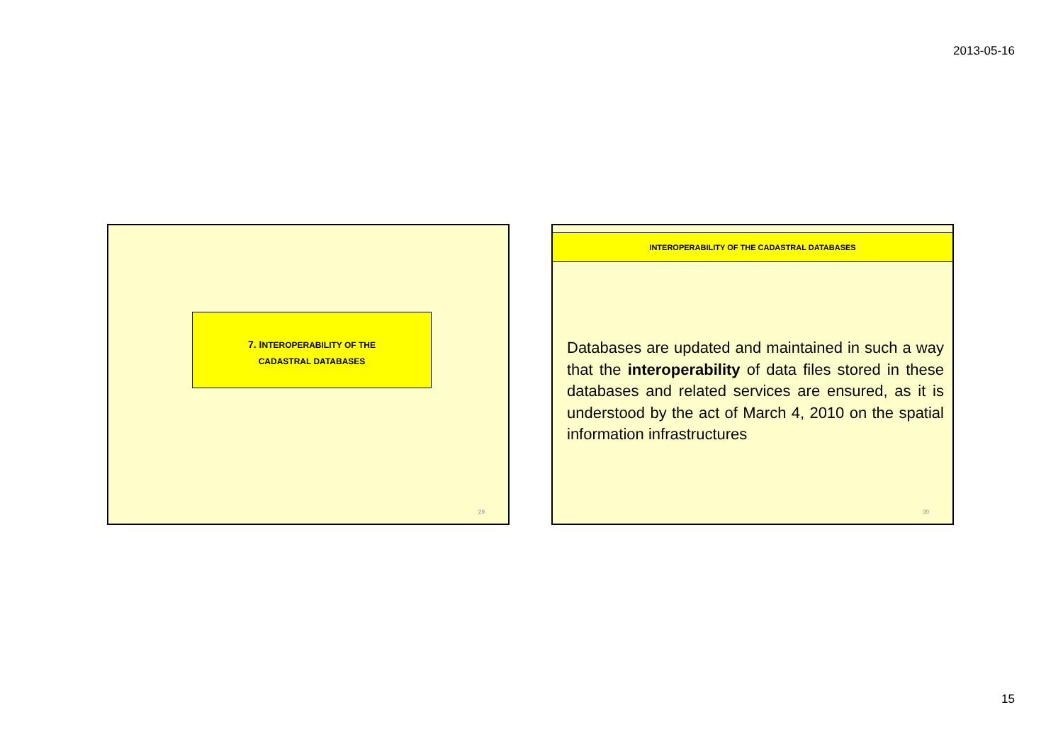2013-05-16
7. INTEROPERABILITY OF THE
CADASTRAL DATABASES
29
INTEROPERABILITY OF THE CADASTRAL DATABASES
Databases are updated and maintained in such a way that the interoperability of data files stored in these databases and related services are ensured, as it is understood by the act of March 4, 2010 on the spatial information infrastructures
30
15